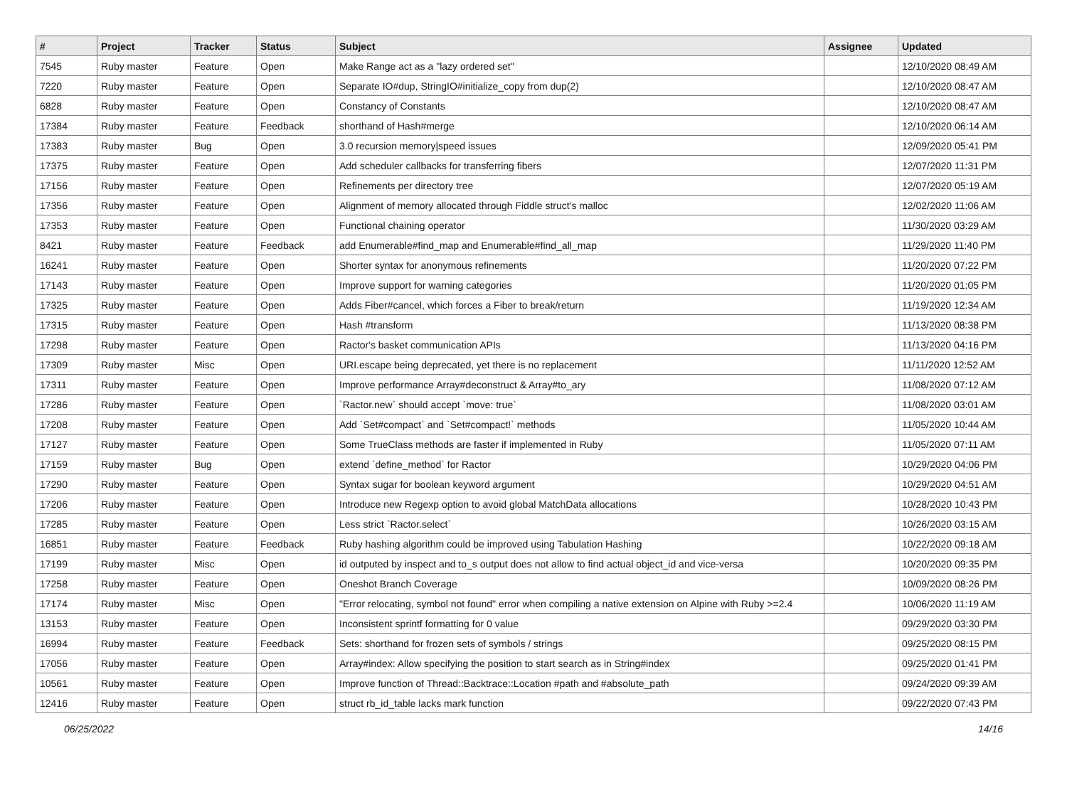| # | Project | Tracker | Status | Subject | Assignee | Updated |
| --- | --- | --- | --- | --- | --- | --- |
| 7545 | Ruby master | Feature | Open | Make Range act as a "lazy ordered set" | | 12/10/2020 08:49 AM |
| 7220 | Ruby master | Feature | Open | Separate IO#dup, StringIO#initialize_copy from dup(2) | | 12/10/2020 08:47 AM |
| 6828 | Ruby master | Feature | Open | Constancy of Constants | | 12/10/2020 08:47 AM |
| 17384 | Ruby master | Feature | Feedback | shorthand of Hash#merge | | 12/10/2020 06:14 AM |
| 17383 | Ruby master | Bug | Open | 3.0 recursion memory/speed issues | | 12/09/2020 05:41 PM |
| 17375 | Ruby master | Feature | Open | Add scheduler callbacks for transferring fibers | | 12/07/2020 11:31 PM |
| 17156 | Ruby master | Feature | Open | Refinements per directory tree | | 12/07/2020 05:19 AM |
| 17356 | Ruby master | Feature | Open | Alignment of memory allocated through Fiddle struct's malloc | | 12/02/2020 11:06 AM |
| 17353 | Ruby master | Feature | Open | Functional chaining operator | | 11/30/2020 03:29 AM |
| 8421 | Ruby master | Feature | Feedback | add Enumerable#find_map and Enumerable#find_all_map | | 11/29/2020 11:40 PM |
| 16241 | Ruby master | Feature | Open | Shorter syntax for anonymous refinements | | 11/20/2020 07:22 PM |
| 17143 | Ruby master | Feature | Open | Improve support for warning categories | | 11/20/2020 01:05 PM |
| 17325 | Ruby master | Feature | Open | Adds Fiber#cancel, which forces a Fiber to break/return | | 11/19/2020 12:34 AM |
| 17315 | Ruby master | Feature | Open | Hash #transform | | 11/13/2020 08:38 PM |
| 17298 | Ruby master | Feature | Open | Ractor's basket communication APIs | | 11/13/2020 04:16 PM |
| 17309 | Ruby master | Misc | Open | URI.escape being deprecated, yet there is no replacement | | 11/11/2020 12:52 AM |
| 17311 | Ruby master | Feature | Open | Improve performance Array#deconstruct & Array#to_ary | | 11/08/2020 07:12 AM |
| 17286 | Ruby master | Feature | Open | `Ractor.new` should accept `move: true` | | 11/08/2020 03:01 AM |
| 17208 | Ruby master | Feature | Open | Add `Set#compact` and `Set#compact!` methods | | 11/05/2020 10:44 AM |
| 17127 | Ruby master | Feature | Open | Some TrueClass methods are faster if implemented in Ruby | | 11/05/2020 07:11 AM |
| 17159 | Ruby master | Bug | Open | extend `define_method` for Ractor | | 10/29/2020 04:06 PM |
| 17290 | Ruby master | Feature | Open | Syntax sugar for boolean keyword argument | | 10/29/2020 04:51 AM |
| 17206 | Ruby master | Feature | Open | Introduce new Regexp option to avoid global MatchData allocations | | 10/28/2020 10:43 PM |
| 17285 | Ruby master | Feature | Open | Less strict `Ractor.select` | | 10/26/2020 03:15 AM |
| 16851 | Ruby master | Feature | Feedback | Ruby hashing algorithm could be improved using Tabulation Hashing | | 10/22/2020 09:18 AM |
| 17199 | Ruby master | Misc | Open | id outputed by inspect and to_s output does not allow to find actual object_id and vice-versa | | 10/20/2020 09:35 PM |
| 17258 | Ruby master | Feature | Open | Oneshot Branch Coverage | | 10/09/2020 08:26 PM |
| 17174 | Ruby master | Misc | Open | "Error relocating, symbol not found" error when compiling a native extension on Alpine with Ruby >=2.4 | | 10/06/2020 11:19 AM |
| 13153 | Ruby master | Feature | Open | Inconsistent sprintf formatting for 0 value | | 09/29/2020 03:30 PM |
| 16994 | Ruby master | Feature | Feedback | Sets: shorthand for frozen sets of symbols / strings | | 09/25/2020 08:15 PM |
| 17056 | Ruby master | Feature | Open | Array#index: Allow specifying the position to start search as in String#index | | 09/25/2020 01:41 PM |
| 10561 | Ruby master | Feature | Open | Improve function of Thread::Backtrace::Location #path and #absolute_path | | 09/24/2020 09:39 AM |
| 12416 | Ruby master | Feature | Open | struct rb_id_table lacks mark function | | 09/22/2020 07:43 PM |
06/25/2022 14/16